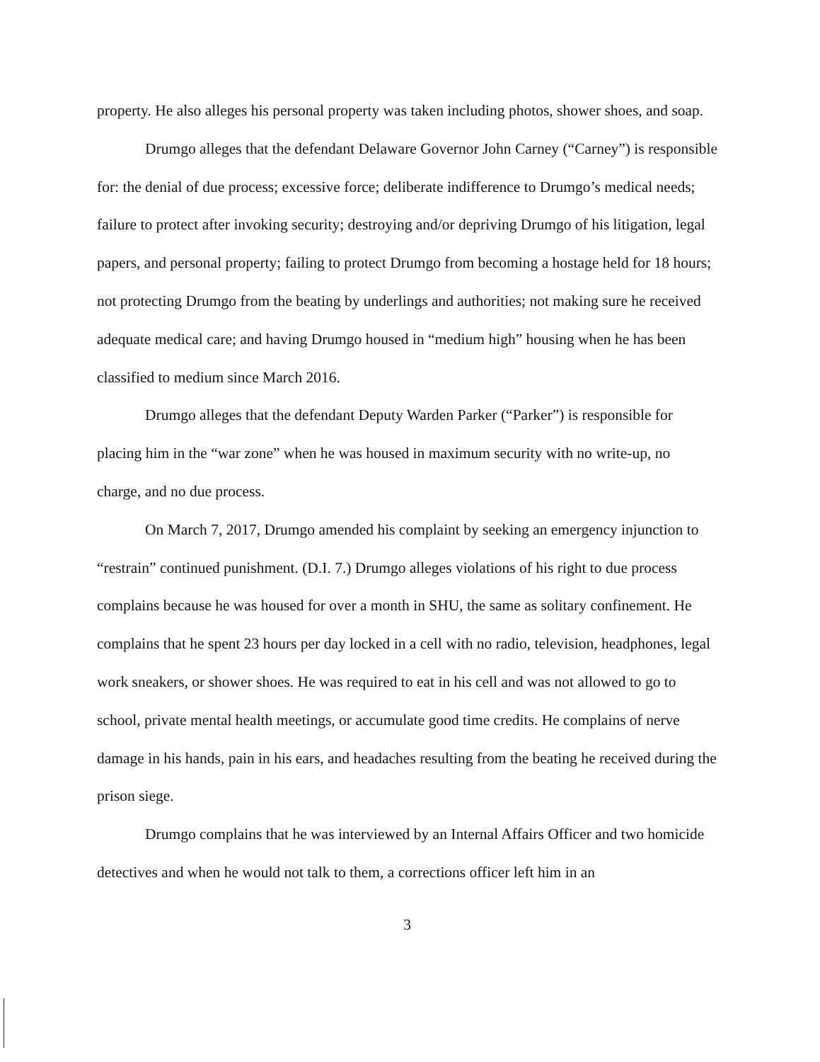property. He also alleges his personal property was taken including photos, shower shoes, and soap.
Drumgo alleges that the defendant Delaware Governor John Carney (“Carney”) is responsible for: the denial of due process; excessive force; deliberate indifference to Drumgo’s medical needs; failure to protect after invoking security; destroying and/or depriving Drumgo of his litigation, legal papers, and personal property; failing to protect Drumgo from becoming a hostage held for 18 hours; not protecting Drumgo from the beating by underlings and authorities; not making sure he received adequate medical care; and having Drumgo housed in “medium high” housing when he has been classified to medium since March 2016.
Drumgo alleges that the defendant Deputy Warden Parker (“Parker”) is responsible for placing him in the “war zone” when he was housed in maximum security with no write-up, no charge, and no due process.
On March 7, 2017, Drumgo amended his complaint by seeking an emergency injunction to “restrain” continued punishment. (D.I. 7.) Drumgo alleges violations of his right to due process complains because he was housed for over a month in SHU, the same as solitary confinement. He complains that he spent 23 hours per day locked in a cell with no radio, television, headphones, legal work sneakers, or shower shoes. He was required to eat in his cell and was not allowed to go to school, private mental health meetings, or accumulate good time credits. He complains of nerve damage in his hands, pain in his ears, and headaches resulting from the beating he received during the prison siege.
Drumgo complains that he was interviewed by an Internal Affairs Officer and two homicide detectives and when he would not talk to them, a corrections officer left him in an
3